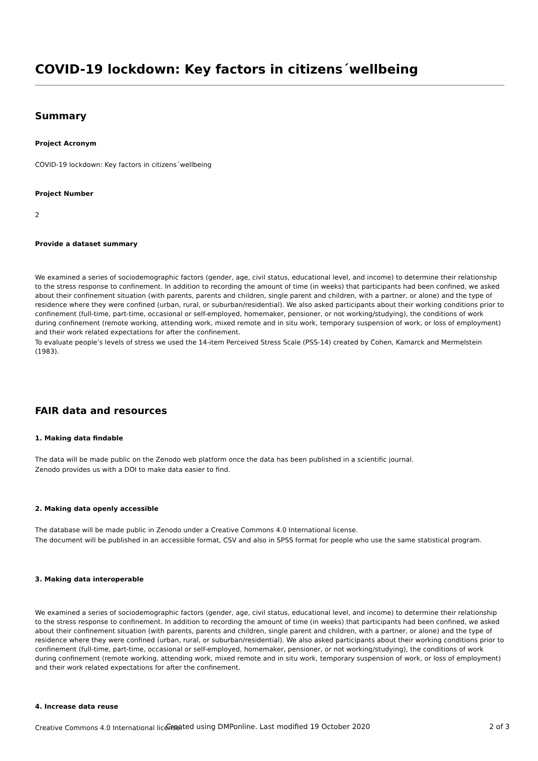COVID-19 lockdown: Key factors in citizens´wellbeing
Summary
Project Acronym
COVID-19 lockdown: Key factors in citizens´wellbeing
Project Number
2
Provide a dataset summary
We examined a series of sociodemographic factors (gender, age, civil status, educational level, and income) to determine their relationship to the stress response to confinement. In addition to recording the amount of time (in weeks) that participants had been confined, we asked about their confinement situation (with parents, parents and children, single parent and children, with a partner, or alone) and the type of residence where they were confined (urban, rural, or suburban/residential). We also asked participants about their working conditions prior to confinement (full-time, part-time, occasional or self-employed, homemaker, pensioner, or not working/studying), the conditions of work during confinement (remote working, attending work, mixed remote and in situ work, temporary suspension of work, or loss of employment) and their work related expectations for after the confinement.
To evaluate people’s levels of stress we used the 14-item Perceived Stress Scale (PSS-14) created by Cohen, Kamarck and Mermelstein (1983).
FAIR data and resources
1. Making data findable
The data will be made public on the Zenodo web platform once the data has been published in a scientific journal.
Zenodo provides us with a DOI to make data easier to find.
2. Making data openly accessible
The database will be made public in Zenodo under a Creative Commons 4.0 International license.
The document will be published in an accessible format, CSV and also in SPSS format for people who use the same statistical program.
3. Making data interoperable
We examined a series of sociodemographic factors (gender, age, civil status, educational level, and income) to determine their relationship to the stress response to confinement. In addition to recording the amount of time (in weeks) that participants had been confined, we asked about their confinement situation (with parents, parents and children, single parent and children, with a partner, or alone) and the type of residence where they were confined (urban, rural, or suburban/residential). We also asked participants about their working conditions prior to confinement (full-time, part-time, occasional or self-employed, homemaker, pensioner, or not working/studying), the conditions of work during confinement (remote working, attending work, mixed remote and in situ work, temporary suspension of work, or loss of employment) and their work related expectations for after the confinement.
4. Increase data reuse
Creative Commons 4.0 International license.
Created using DMPonline. Last modified 19 October 2020 2 of 3